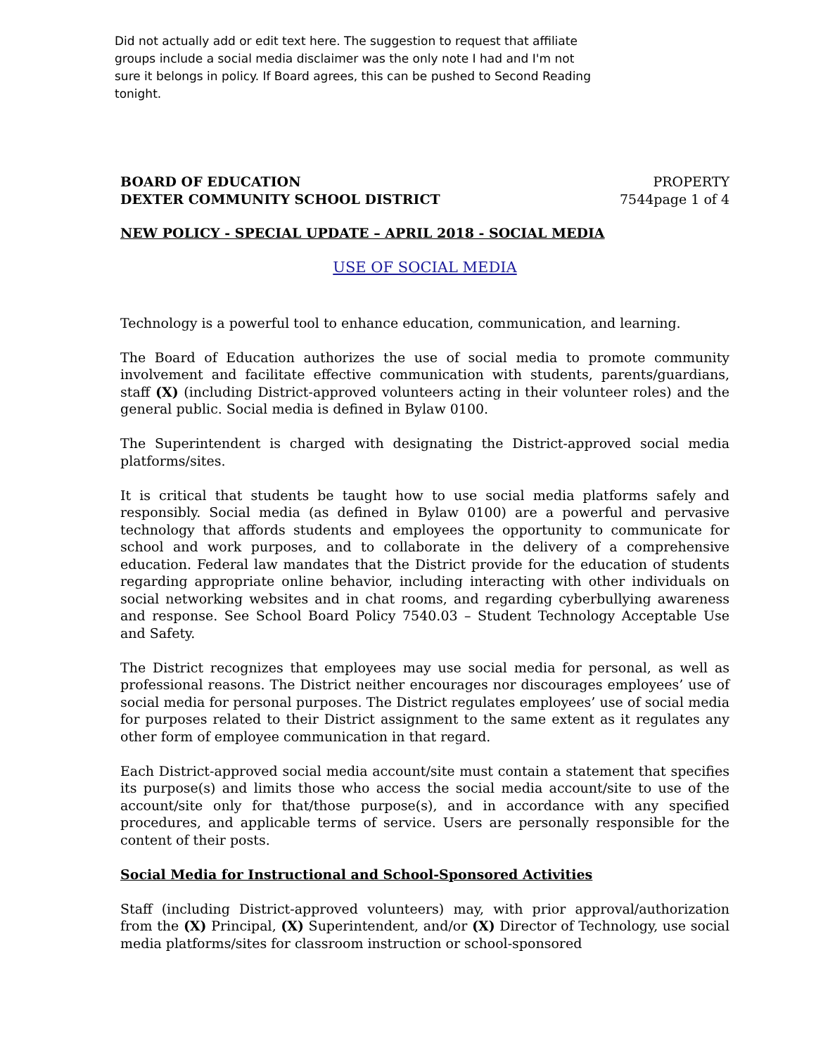Did not actually add or edit text here. The suggestion to request that affiliate groups include a social media disclaimer was the only note I had and I'm not sure it belongs in policy. If Board agrees, this can be pushed to Second Reading tonight.
BOARD OF EDUCATION PROPERTY
DEXTER COMMUNITY SCHOOL DISTRICT 7544page 1 of 4
NEW POLICY - SPECIAL UPDATE – APRIL 2018 - SOCIAL MEDIA
USE OF SOCIAL MEDIA
Technology is a powerful tool to enhance education, communication, and learning.
The Board of Education authorizes the use of social media to promote community involvement and facilitate effective communication with students, parents/guardians, staff (X) (including District-approved volunteers acting in their volunteer roles) and the general public. Social media is defined in Bylaw 0100.
The Superintendent is charged with designating the District-approved social media platforms/sites.
It is critical that students be taught how to use social media platforms safely and responsibly. Social media (as defined in Bylaw 0100) are a powerful and pervasive technology that affords students and employees the opportunity to communicate for school and work purposes, and to collaborate in the delivery of a comprehensive education. Federal law mandates that the District provide for the education of students regarding appropriate online behavior, including interacting with other individuals on social networking websites and in chat rooms, and regarding cyberbullying awareness and response. See School Board Policy 7540.03 – Student Technology Acceptable Use and Safety.
The District recognizes that employees may use social media for personal, as well as professional reasons. The District neither encourages nor discourages employees’ use of social media for personal purposes. The District regulates employees’ use of social media for purposes related to their District assignment to the same extent as it regulates any other form of employee communication in that regard.
Each District-approved social media account/site must contain a statement that specifies its purpose(s) and limits those who access the social media account/site to use of the account/site only for that/those purpose(s), and in accordance with any specified procedures, and applicable terms of service. Users are personally responsible for the content of their posts.
Social Media for Instructional and School-Sponsored Activities
Staff (including District-approved volunteers) may, with prior approval/authorization from the (X) Principal, (X) Superintendent, and/or (X) Director of Technology, use social media platforms/sites for classroom instruction or school-sponsored